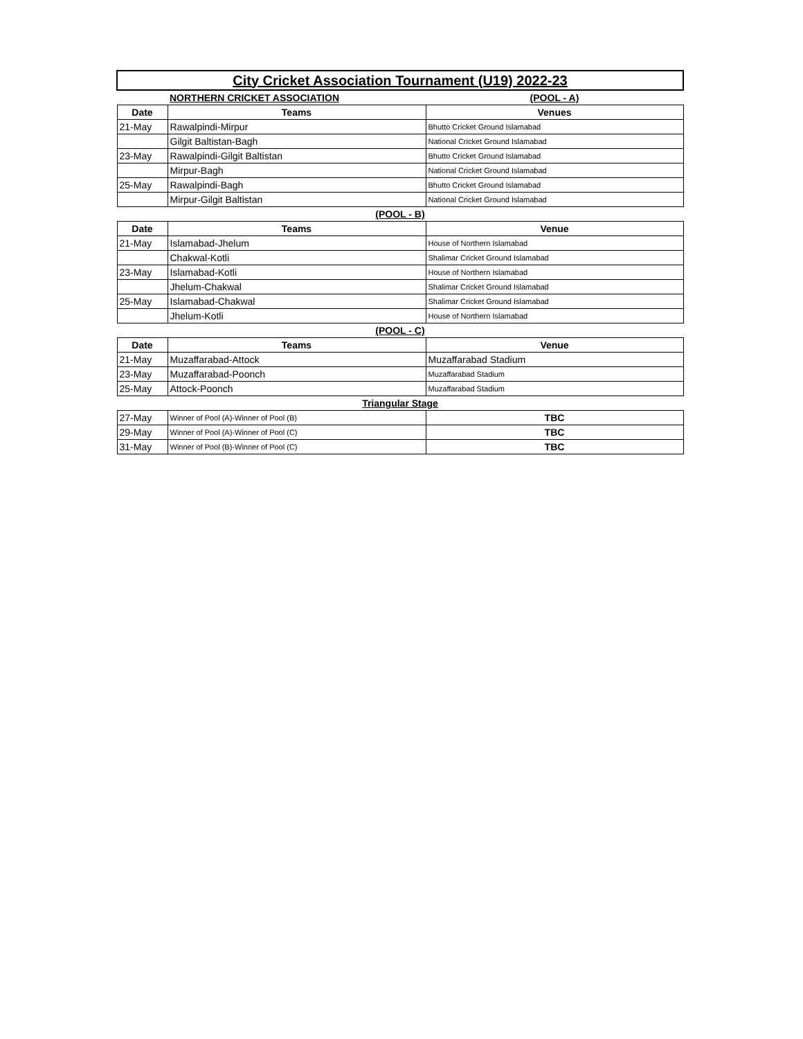| City Cricket Association Tournament (U19) 2022-23 | | |
| | NORTHERN CRICKET ASSOCIATION | (POOL - A) |
| Date | Teams | Venues |
| 21-May | Rawalpindi-Mirpur | Bhutto Cricket Ground Islamabad |
| | Gilgit Baltistan-Bagh | National Cricket Ground Islamabad |
| 23-May | Rawalpindi-Gilgit Baltistan | Bhutto Cricket Ground Islamabad |
| | Mirpur-Bagh | National Cricket Ground Islamabad |
| 25-May | Rawalpindi-Bagh | Bhutto Cricket Ground Islamabad |
| | Mirpur-Gilgit Baltistan | National Cricket Ground Islamabad |
| (POOL - B) | | |
| Date | Teams | Venue |
| 21-May | Islamabad-Jhelum | House of Northern Islamabad |
| | Chakwal-Kotli | Shalimar Cricket Ground Islamabad |
| 23-May | Islamabad-Kotli | House of Northern Islamabad |
| | Jhelum-Chakwal | Shalimar Cricket Ground Islamabad |
| 25-May | Islamabad-Chakwal | Shalimar Cricket Ground Islamabad |
| | Jhelum-Kotli | House of Northern Islamabad |
| (POOL - C) | | |
| Date | Teams | Venue |
| 21-May | Muzaffarabad-Attock | Muzaffarabad Stadium |
| 23-May | Muzaffarabad-Poonch | Muzaffarabad Stadium |
| 25-May | Attock-Poonch | Muzaffarabad Stadium |
| Triangular Stage | | |
| 27-May | Winner of Pool (A)-Winner of Pool (B) | TBC |
| 29-May | Winner of Pool (A)-Winner of Pool (C) | TBC |
| 31-May | Winner of Pool (B)-Winner of Pool (C) | TBC |